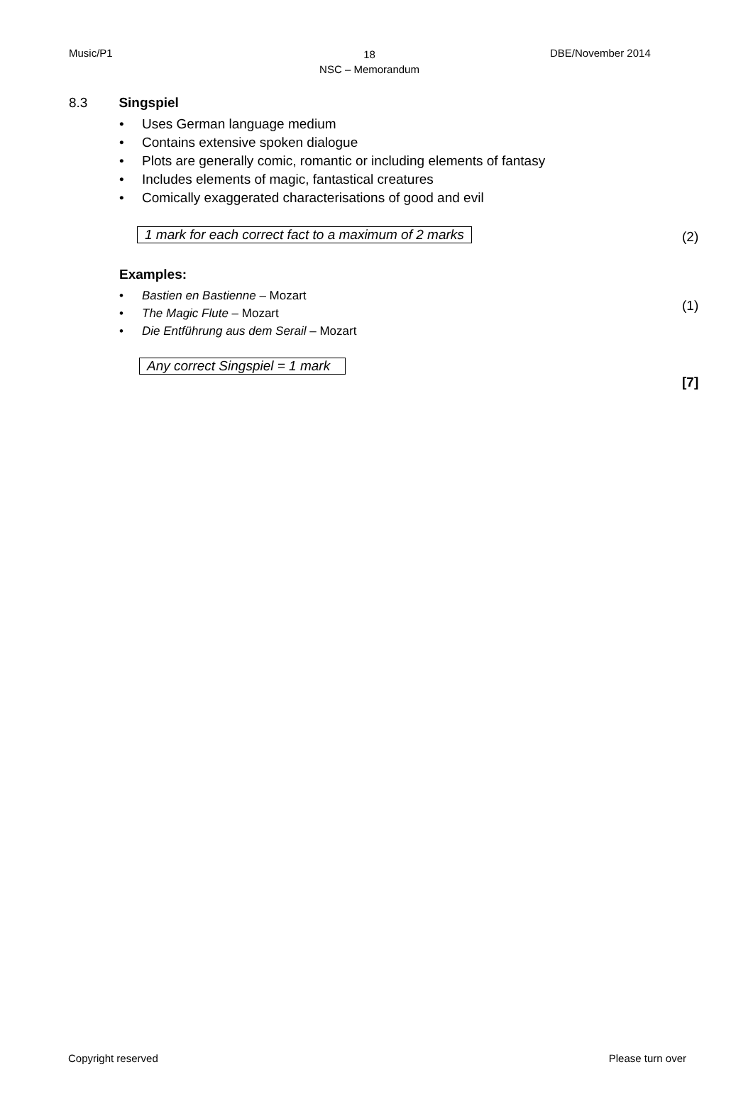Music/P1
18
NSC – Memorandum
DBE/November 2014
8.3 Singspiel
• Uses German language medium
• Contains extensive spoken dialogue
• Plots are generally comic, romantic or including elements of fantasy
• Includes elements of magic, fantastical creatures
• Comically exaggerated characterisations of good and evil
1 mark for each correct fact to a maximum of 2 marks (2)
Examples:
• Bastien en Bastienne – Mozart
• The Magic Flute – Mozart
• Die Entführung aus dem Serail – Mozart
(1)
Any correct Singspiel = 1 mark
[7]
Copyright reserved Please turn over